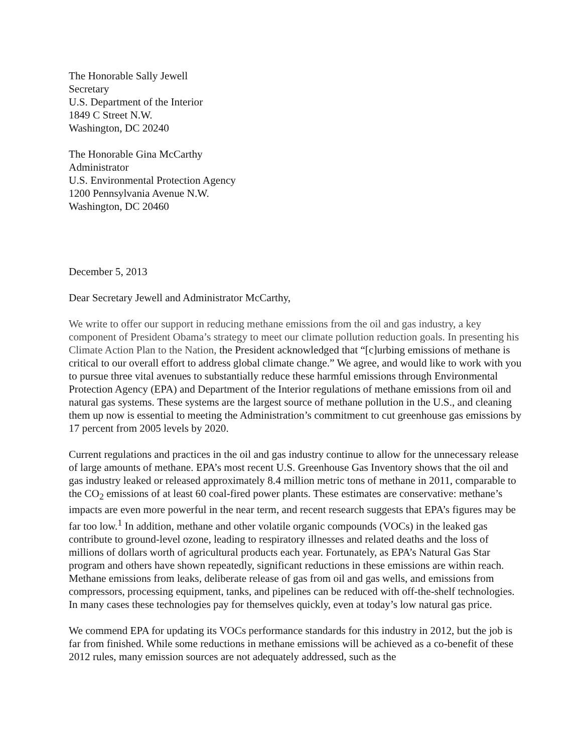The Honorable Sally Jewell
Secretary
U.S. Department of the Interior
1849 C Street N.W.
Washington, DC 20240
The Honorable Gina McCarthy
Administrator
U.S. Environmental Protection Agency
1200 Pennsylvania Avenue N.W.
Washington, DC 20460
December 5, 2013
Dear Secretary Jewell and Administrator McCarthy,
We write to offer our support in reducing methane emissions from the oil and gas industry, a key component of President Obama’s strategy to meet our climate pollution reduction goals. In presenting his Climate Action Plan to the Nation, the President acknowledged that “[c]urbing emissions of methane is critical to our overall effort to address global climate change.” We agree, and would like to work with you to pursue three vital avenues to substantially reduce these harmful emissions through Environmental Protection Agency (EPA) and Department of the Interior regulations of methane emissions from oil and natural gas systems. These systems are the largest source of methane pollution in the U.S., and cleaning them up now is essential to meeting the Administration’s commitment to cut greenhouse gas emissions by 17 percent from 2005 levels by 2020.
Current regulations and practices in the oil and gas industry continue to allow for the unnecessary release of large amounts of methane. EPA’s most recent U.S. Greenhouse Gas Inventory shows that the oil and gas industry leaked or released approximately 8.4 million metric tons of methane in 2011, comparable to the CO<sub>2</sub> emissions of at least 60 coal-fired power plants. These estimates are conservative: methane’s impacts are even more powerful in the near term, and recent research suggests that EPA’s figures may be far too low.<sup>1</sup> In addition, methane and other volatile organic compounds (VOCs) in the leaked gas contribute to ground-level ozone, leading to respiratory illnesses and related deaths and the loss of millions of dollars worth of agricultural products each year. Fortunately, as EPA’s Natural Gas Star program and others have shown repeatedly, significant reductions in these emissions are within reach. Methane emissions from leaks, deliberate release of gas from oil and gas wells, and emissions from compressors, processing equipment, tanks, and pipelines can be reduced with off-the-shelf technologies. In many cases these technologies pay for themselves quickly, even at today’s low natural gas price.
We commend EPA for updating its VOCs performance standards for this industry in 2012, but the job is far from finished. While some reductions in methane emissions will be achieved as a co-benefit of these 2012 rules, many emission sources are not adequately addressed, such as the